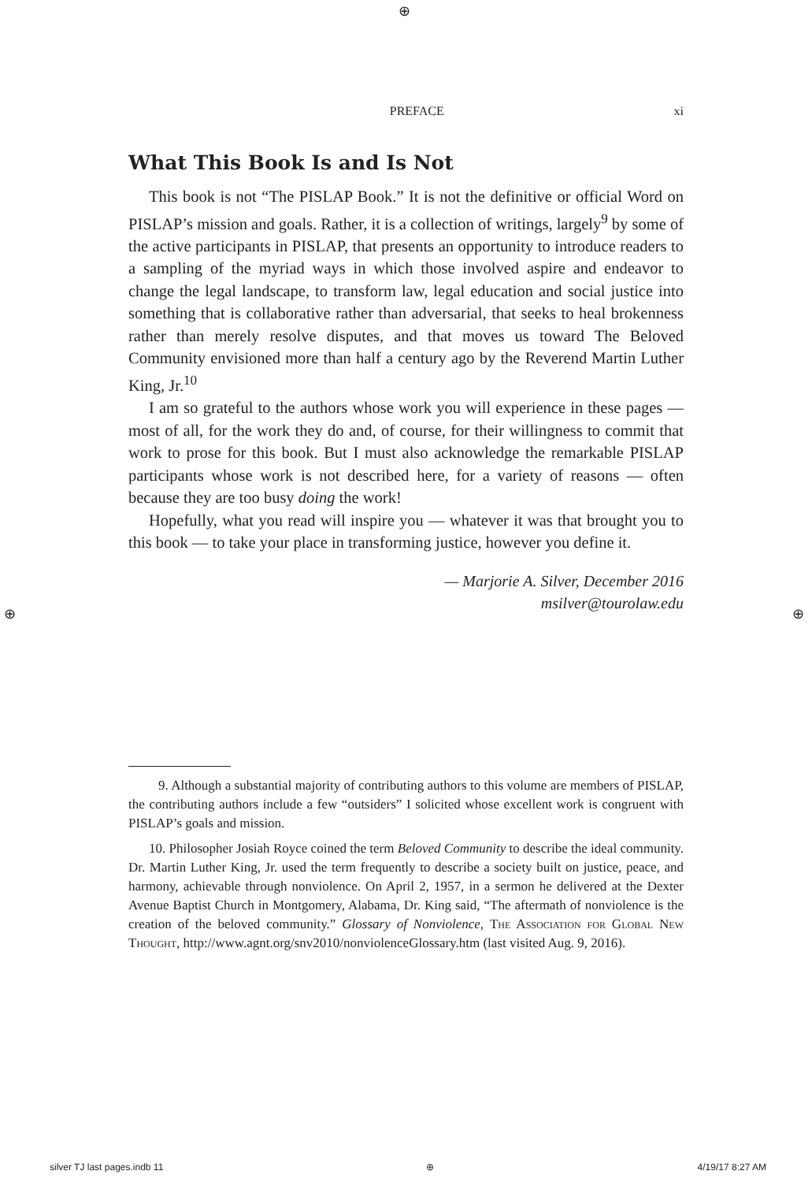⊕
⊕ ⊕
PREFACE xi
What This Book Is and Is Not
This book is not “The PISLAP Book.” It is not the definitive or official Word on PISLAP’s mission and goals. Rather, it is a collection of writings, largely<sup>9</sup> by some of the active participants in PISLAP, that presents an opportunity to introduce readers to a sampling of the myriad ways in which those involved aspire and endeavor to change the legal landscape, to transform law, legal education and social justice into something that is collaborative rather than adversarial, that seeks to heal brokenness rather than merely resolve disputes, and that moves us toward The Beloved Community envisioned more than half a century ago by the Reverend Martin Luther King, Jr.<sup>10</sup>
I am so grateful to the authors whose work you will experience in these pages — most of all, for the work they do and, of course, for their willingness to commit that work to prose for this book. But I must also acknowledge the remarkable PISLAP participants whose work is not described here, for a variety of reasons — often because they are too busy doing the work!
Hopefully, what you read will inspire you — whatever it was that brought you to this book — to take your place in transforming justice, however you define it.
— Marjorie A. Silver, December 2016
msilver@tourolaw.edu
9. Although a substantial majority of contributing authors to this volume are members of PISLAP, the contributing authors include a few “outsiders” I solicited whose excellent work is congruent with PISLAP’s goals and mission.
10. Philosopher Josiah Royce coined the term Beloved Community to describe the ideal community. Dr. Martin Luther King, Jr. used the term frequently to describe a society built on justice, peace, and harmony, achievable through nonviolence. On April 2, 1957, in a sermon he delivered at the Dexter Avenue Baptist Church in Montgomery, Alabama, Dr. King said, “The aftermath of nonviolence is the creation of the beloved community.” Glossary of Nonviolence, The Association for Global New Thought, http://www.agnt.org/snv2010/nonviolenceGlossary.htm (last visited Aug. 9, 2016).
silver TJ last pages.indb 11 ⊕ 4/19/17 8:27 AM